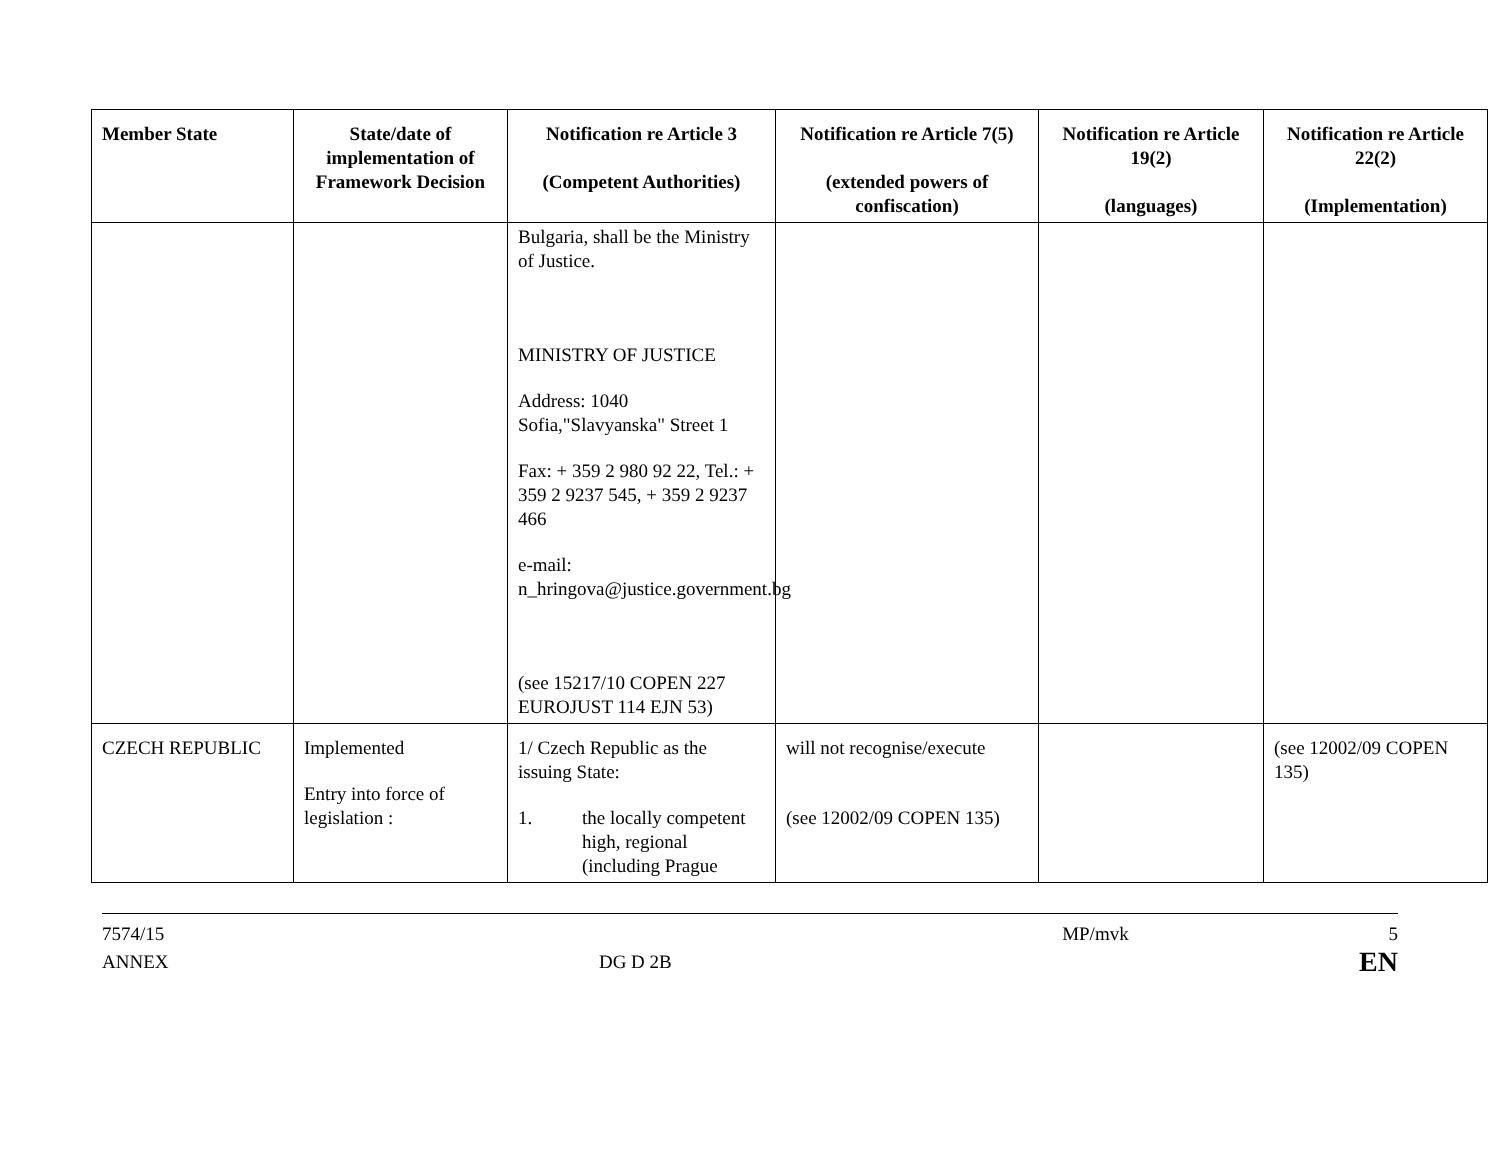| Member State | State/date of implementation of Framework Decision | Notification re Article 3 (Competent Authorities) | Notification re Article 7(5) (extended powers of confiscation) | Notification re Article 19(2) (languages) | Notification re Article 22(2) (Implementation) |
| --- | --- | --- | --- | --- | --- |
| | | Bulgaria, shall be the Ministry of Justice. MINISTRY OF JUSTICE Address: 1040 Sofia,"Slavyanska" Street 1 Fax: + 359 2 980 92 22, Tel.: + 359 2 9237 545, + 359 2 9237 466 e-mail: n_hringova@justice.government.bg (see 15217/10 COPEN 227 EUROJUST 114 EJN 53) | | | |
| CZECH REPUBLIC | Implemented Entry into force of legislation : | 1/ Czech Republic as the issuing State: 1. the locally competent high, regional (including Prague | will not recognise/execute (see 12002/09 COPEN 135) | | (see 12002/09 COPEN 135) |
7574/15
ANNEX
DG D 2B
MP/mvk 5
EN